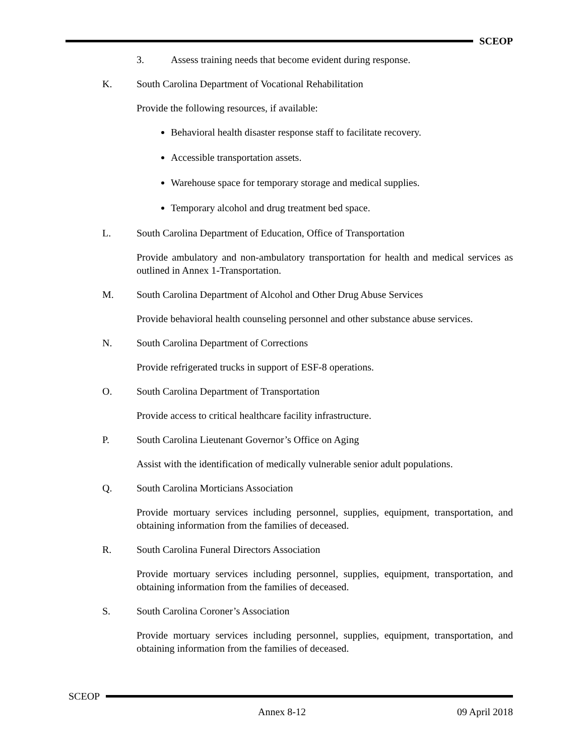SCEOP
3. Assess training needs that become evident during response.
K. South Carolina Department of Vocational Rehabilitation
Provide the following resources, if available:
Behavioral health disaster response staff to facilitate recovery.
Accessible transportation assets.
Warehouse space for temporary storage and medical supplies.
Temporary alcohol and drug treatment bed space.
L. South Carolina Department of Education, Office of Transportation
Provide ambulatory and non-ambulatory transportation for health and medical services as outlined in Annex 1-Transportation.
M. South Carolina Department of Alcohol and Other Drug Abuse Services
Provide behavioral health counseling personnel and other substance abuse services.
N. South Carolina Department of Corrections
Provide refrigerated trucks in support of ESF-8 operations.
O. South Carolina Department of Transportation
Provide access to critical healthcare facility infrastructure.
P. South Carolina Lieutenant Governor’s Office on Aging
Assist with the identification of medically vulnerable senior adult populations.
Q. South Carolina Morticians Association
Provide mortuary services including personnel, supplies, equipment, transportation, and obtaining information from the families of deceased.
R. South Carolina Funeral Directors Association
Provide mortuary services including personnel, supplies, equipment, transportation, and obtaining information from the families of deceased.
S. South Carolina Coroner’s Association
Provide mortuary services including personnel, supplies, equipment, transportation, and obtaining information from the families of deceased.
SCEOP
Annex 8-12 09 April 2018